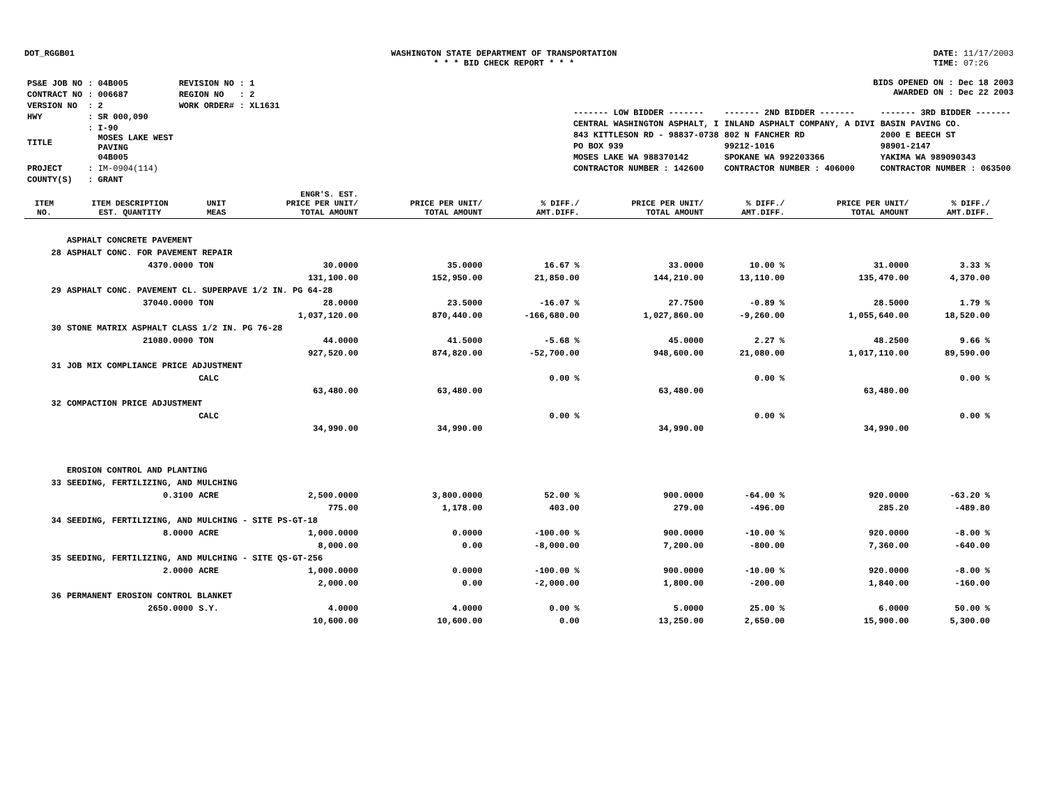DOT_RGGB01 WASHINGTON STATE DEPARTMENT OF TRANSPORTATION
* * * BID CHECK REPORT * * *
DATE: 11/17/2003
TIME: 07:26
| PS&E JOB NO | : 04B005 | REVISION NO | : 1 |
| CONTRACT NO | : 006687 | REGION NO | : 2 |
| VERSION NO | : 2 | WORK ORDER# | : XL1631 |
| HWY | : SR 000,090 | | |
| TITLE | : I-90 MOSES LAKE WEST PAVING 04B005 | | |
| PROJECT | : IM-0904(114) | | |
| COUNTY(S) | : GRANT | | |
BIDS OPENED ON : Dec 18 2003
AWARDED ON : Dec 22 2003
| ------- LOW BIDDER ------- | ------- 2ND BIDDER ------- | ------- 3RD BIDDER ------- |
| CENTRAL WASHINGTON ASPHALT, I | INLAND ASPHALT COMPANY, A DIVI | BASIN PAVING CO. |
| 843 KITTLESON RD - 98837-0738 | 802 N FANCHER RD | 2000 E BEECH ST |
| PO BOX 939 | 99212-1016 | 98901-2147 |
| MOSES LAKE WA 988370142 | SPOKANE WA 992203366 | YAKIMA WA 989090343 |
| CONTRACTOR NUMBER : 142600 | CONTRACTOR NUMBER : 406000 | CONTRACTOR NUMBER : 063500 |
| ITEM NO. | ITEM DESCRIPTION EST. QUANTITY | UNIT MEAS | ENGR'S. EST. PRICE PER UNIT/ TOTAL AMOUNT | PRICE PER UNIT/ TOTAL AMOUNT | % DIFF./ AMT.DIFF. | PRICE PER UNIT/ TOTAL AMOUNT | % DIFF./ AMT.DIFF. | PRICE PER UNIT/ TOTAL AMOUNT | % DIFF./ AMT.DIFF. |
| --- | --- | --- | --- | --- | --- | --- | --- | --- | --- |
| | ASPHALT CONCRETE PAVEMENT | | | | | | | | |
| 28 | ASPHALT CONC. FOR PAVEMENT REPAIR | | | | | | | | |
| | 4370.0000 | TON | 30.0000 | 35.0000 | 16.67 % | 33.0000 | 10.00 % | 31.0000 | 3.33 % |
| | | | 131,100.00 | 152,950.00 | 21,850.00 | 144,210.00 | 13,110.00 | 135,470.00 | 4,370.00 |
| 29 | ASPHALT CONC. PAVEMENT CL. SUPERPAVE 1/2 IN. PG 64-28 | | | | | | | | |
| | 37040.0000 | TON | 28.0000 | 23.5000 | -16.07 % | 27.7500 | -0.89 % | 28.5000 | 1.79 % |
| | | | 1,037,120.00 | 870,440.00 | -166,680.00 | 1,027,860.00 | -9,260.00 | 1,055,640.00 | 18,520.00 |
| 30 | STONE MATRIX ASPHALT CLASS 1/2 IN. PG 76-28 | | | | | | | | |
| | 21080.0000 | TON | 44.0000 | 41.5000 | -5.68 % | 45.0000 | 2.27 % | 48.2500 | 9.66 % |
| | | | 927,520.00 | 874,820.00 | -52,700.00 | 948,600.00 | 21,080.00 | 1,017,110.00 | 89,590.00 |
| 31 | JOB MIX COMPLIANCE PRICE ADJUSTMENT | | | | | | | | |
| | | CALC | | | 0.00 % | | 0.00 % | | 0.00 % |
| | | | 63,480.00 | 63,480.00 | | 63,480.00 | | 63,480.00 | |
| 32 | COMPACTION PRICE ADJUSTMENT | | | | | | | | |
| | | CALC | | | 0.00 % | | 0.00 % | | 0.00 % |
| | | | 34,990.00 | 34,990.00 | | 34,990.00 | | 34,990.00 | |
| | EROSION CONTROL AND PLANTING | | | | | | | | |
| 33 | SEEDING, FERTILIZING, AND MULCHING | | | | | | | | |
| | 0.3100 | ACRE | 2,500.0000 | 3,800.0000 | 52.00 % | 900.0000 | -64.00 % | 920.0000 | -63.20 % |
| | | | 775.00 | 1,178.00 | 403.00 | 279.00 | -496.00 | 285.20 | -489.80 |
| 34 | SEEDING, FERTILIZING, AND MULCHING - SITE PS-GT-18 | | | | | | | | |
| | 8.0000 | ACRE | 1,000.0000 | 0.0000 | -100.00 % | 900.0000 | -10.00 % | 920.0000 | -8.00 % |
| | | | 8,000.00 | 0.00 | -8,000.00 | 7,200.00 | -800.00 | 7,360.00 | -640.00 |
| 35 | SEEDING, FERTILIZING, AND MULCHING - SITE QS-GT-256 | | | | | | | | |
| | 2.0000 | ACRE | 1,000.0000 | 0.0000 | -100.00 % | 900.0000 | -10.00 % | 920.0000 | -8.00 % |
| | | | 2,000.00 | 0.00 | -2,000.00 | 1,800.00 | -200.00 | 1,840.00 | -160.00 |
| 36 | PERMANENT EROSION CONTROL BLANKET | | | | | | | | |
| | 2650.0000 | S.Y. | 4.0000 | 4.0000 | 0.00 % | 5.0000 | 25.00 % | 6.0000 | 50.00 % |
| | | | 10,600.00 | 10,600.00 | 0.00 | 13,250.00 | 2,650.00 | 15,900.00 | 5,300.00 |